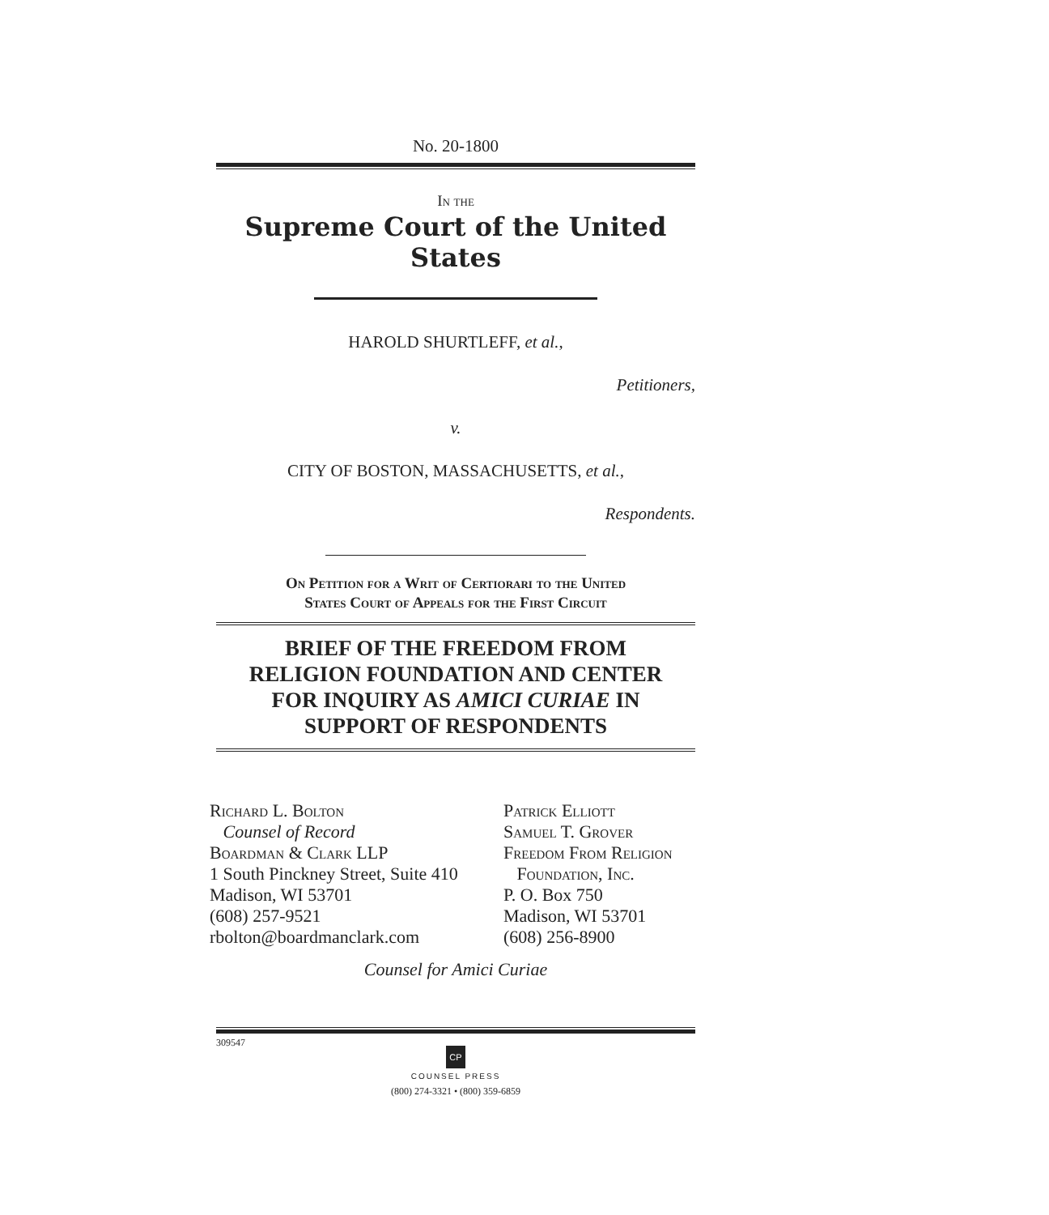No. 20-1800
In the
Supreme Court of the United States
HAROLD SHURTLEFF, et al.,
Petitioners,
v.
CITY OF BOSTON, MASSACHUSETTS, et al.,
Respondents.
On Petition for a Writ of Certiorari to the United
States Court of Appeals for the First Circuit
BRIEF OF THE FREEDOM FROM
RELIGION FOUNDATION AND CENTER
FOR INQUIRY AS AMICI CURIAE IN
SUPPORT OF RESPONDENTS
Richard L. Bolton
Counsel of Record
Boardman & Clark LLP
1 South Pinckney Street, Suite 410
Madison, WI 53701
(608) 257-9521
rbolton@boardmanclark.com
Patrick Elliott
Samuel T. Grover
Freedom From Religion
Foundation, Inc.
P. O. Box 750
Madison, WI 53701
(608) 256-8900
Counsel for Amici Curiae
309547
CP
COUNSEL PRESS
(800) 274-3321 • (800) 359-6859